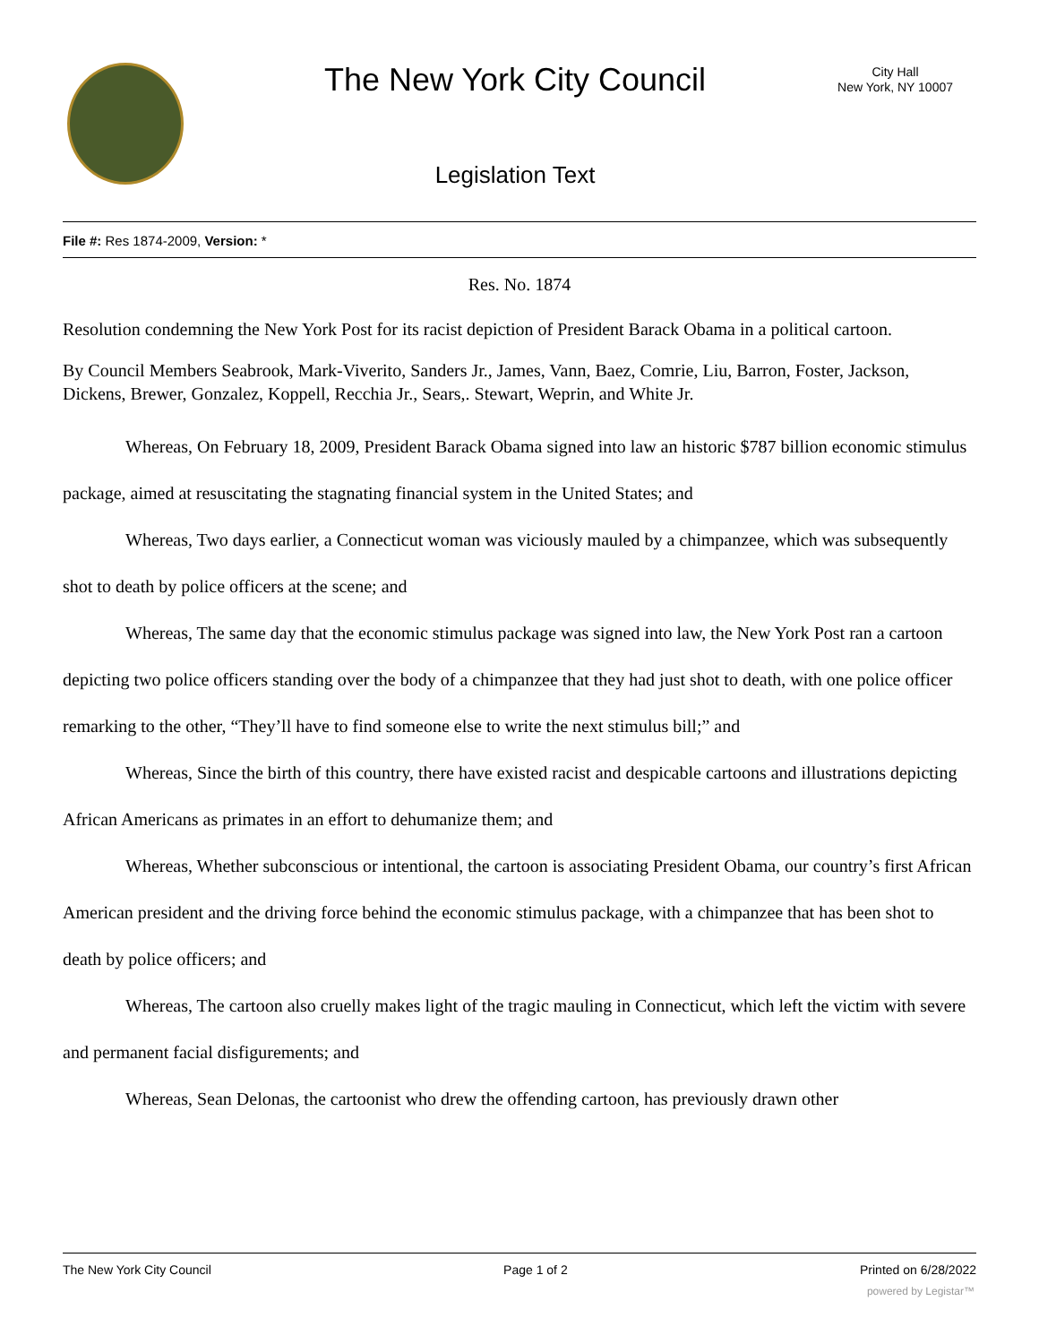The New York City Council
City Hall
New York, NY 10007
Legislation Text
File #: Res 1874-2009, Version: *
Res. No. 1874
Resolution condemning the New York Post for its racist depiction of President Barack Obama in a political cartoon.
By Council Members Seabrook, Mark-Viverito, Sanders Jr., James, Vann, Baez, Comrie, Liu, Barron, Foster, Jackson, Dickens, Brewer, Gonzalez, Koppell, Recchia Jr., Sears,. Stewart, Weprin, and White Jr.
Whereas, On February 18, 2009, President Barack Obama signed into law an historic $787 billion economic stimulus package, aimed at resuscitating the stagnating financial system in the United States; and
Whereas, Two days earlier, a Connecticut woman was viciously mauled by a chimpanzee, which was subsequently shot to death by police officers at the scene; and
Whereas, The same day that the economic stimulus package was signed into law, the New York Post ran a cartoon depicting two police officers standing over the body of a chimpanzee that they had just shot to death, with one police officer remarking to the other, “They’ll have to find someone else to write the next stimulus bill;” and
Whereas, Since the birth of this country, there have existed racist and despicable cartoons and illustrations depicting African Americans as primates in an effort to dehumanize them; and
Whereas, Whether subconscious or intentional, the cartoon is associating President Obama, our country’s first African American president and the driving force behind the economic stimulus package, with a chimpanzee that has been shot to death by police officers; and
Whereas, The cartoon also cruelly makes light of the tragic mauling in Connecticut, which left the victim with severe and permanent facial disfigurements; and
Whereas, Sean Delonas, the cartoonist who drew the offending cartoon, has previously drawn other
The New York City Council Page 1 of 2 Printed on 6/28/2022
powered by Legistar™